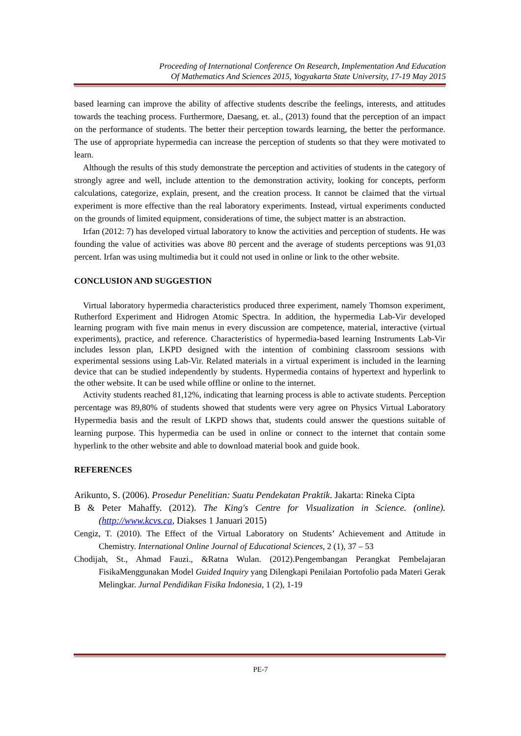Proceeding of International Conference On Research, Implementation And Education
Of Mathematics And Sciences 2015, Yogyakarta State University, 17-19 May 2015
based learning can improve the ability of affective students describe the feelings, interests, and attitudes towards the teaching process. Furthermore, Daesang, et. al., (2013) found that the perception of an impact on the performance of students. The better their perception towards learning, the better the performance. The use of appropriate hypermedia can increase the perception of students so that they were motivated to learn.
Although the results of this study demonstrate the perception and activities of students in the category of strongly agree and well, include attention to the demonstration activity, looking for concepts, perform calculations, categorize, explain, present, and the creation process. It cannot be claimed that the virtual experiment is more effective than the real laboratory experiments. Instead, virtual experiments conducted on the grounds of limited equipment, considerations of time, the subject matter is an abstraction.
Irfan (2012: 7) has developed virtual laboratory to know the activities and perception of students. He was founding the value of activities was above 80 percent and the average of students perceptions was 91,03 percent. Irfan was using multimedia but it could not used in online or link to the other website.
CONCLUSION AND SUGGESTION
Virtual laboratory hypermedia characteristics produced three experiment, namely Thomson experiment, Rutherford Experiment and Hidrogen Atomic Spectra. In addition, the hypermedia Lab-Vir developed learning program with five main menus in every discussion are competence, material, interactive (virtual experiments), practice, and reference. Characteristics of hypermedia-based learning Instruments Lab-Vir includes lesson plan, LKPD designed with the intention of combining classroom sessions with experimental sessions using Lab-Vir. Related materials in a virtual experiment is included in the learning device that can be studied independently by students. Hypermedia contains of hypertext and hyperlink to the other website. It can be used while offline or online to the internet.
Activity students reached 81,12%, indicating that learning process is able to activate students. Perception percentage was 89,80% of students showed that students were very agree on Physics Virtual Laboratory Hypermedia basis and the result of LKPD shows that, students could answer the questions suitable of learning purpose. This hypermedia can be used in online or connect to the internet that contain some hyperlink to the other website and able to download material book and guide book.
REFERENCES
Arikunto, S. (2006). Prosedur Penelitian: Suatu Pendekatan Praktik. Jakarta: Rineka Cipta
B & Peter Mahaffy. (2012). The King's Centre for Visualization in Science. (online). (http://www.kcvs.ca, Diakses 1 Januari 2015)
Cengiz, T. (2010). The Effect of the Virtual Laboratory on Students’ Achievement and Attitude in Chemistry. International Online Journal of Educational Sciences, 2 (1), 37 – 53
Chodijah, St., Ahmad Fauzi., &Ratna Wulan. (2012).Pengembangan Perangkat Pembelajaran FisikaMenggunakan Model Guided Inquiry yang Dilengkapi Penilaian Portofolio pada Materi Gerak Melingkar. Jurnal Pendidikan Fisika Indonesia, 1 (2), 1-19
PE-7